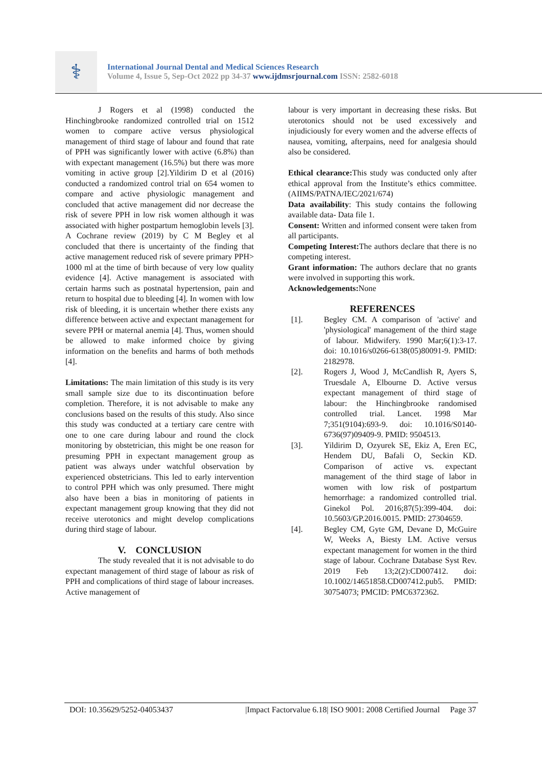⚕
International Journal Dental and Medical Sciences Research
Volume 4, Issue 5, Sep-Oct 2022 pp 34-37 www.ijdmsrjournal.com ISSN: 2582-6018
J Rogers et al (1998) conducted the Hinchingbrooke randomized controlled trial on 1512 women to compare active versus physiological management of third stage of labour and found that rate of PPH was significantly lower with active (6.8%) than with expectant management (16.5%) but there was more vomiting in active group [2].Yildirim D et al (2016) conducted a randomized control trial on 654 women to compare and active physiologic management and concluded that active management did nor decrease the risk of severe PPH in low risk women although it was associated with higher postpartum hemoglobin levels [3]. A Cochrane review (2019) by C M Begley et al concluded that there is uncertainty of the finding that active management reduced risk of severe primary PPH> 1000 ml at the time of birth because of very low quality evidence [4]. Active management is associated with certain harms such as postnatal hypertension, pain and return to hospital due to bleeding [4]. In women with low risk of bleeding, it is uncertain whether there exists any difference between active and expectant management for severe PPH or maternal anemia [4]. Thus, women should be allowed to make informed choice by giving information on the benefits and harms of both methods [4].
Limitations: The main limitation of this study is its very small sample size due to its discontinuation before completion. Therefore, it is not advisable to make any conclusions based on the results of this study. Also since this study was conducted at a tertiary care centre with one to one care during labour and round the clock monitoring by obstetrician, this might be one reason for presuming PPH in expectant management group as patient was always under watchful observation by experienced obstetricians. This led to early intervention to control PPH which was only presumed. There might also have been a bias in monitoring of patients in expectant management group knowing that they did not receive uterotonics and might develop complications during third stage of labour.
V. CONCLUSION
The study revealed that it is not advisable to do expectant management of third stage of labour as risk of PPH and complications of third stage of labour increases. Active management of
labour is very important in decreasing these risks. But uterotonics should not be used excessively and injudiciously for every women and the adverse effects of nausea, vomiting, afterpains, need for analgesia should also be considered.
Ethical clearance: This study was conducted only after ethical approval from the Institute’s ethics committee. (AIIMS/PATNA/IEC/2021/674)
Data availability: This study contains the following available data- Data file 1.
Consent: Written and informed consent were taken from all participants.
Competing Interest: The authors declare that there is no competing interest.
Grant information: The authors declare that no grants were involved in supporting this work.
Acknowledgements: None
REFERENCES
[1]. Begley CM. A comparison of 'active' and 'physiological' management of the third stage of labour. Midwifery. 1990 Mar;6(1):3-17. doi: 10.1016/s0266-6138(05)80091-9. PMID: 2182978.
[2]. Rogers J, Wood J, McCandlish R, Ayers S, Truesdale A, Elbourne D. Active versus expectant management of third stage of labour: the Hinchingbrooke randomised controlled trial. Lancet. 1998 Mar 7;351(9104):693-9. doi: 10.1016/S0140-6736(97)09409-9. PMID: 9504513.
[3]. Yildirim D, Ozyurek SE, Ekiz A, Eren EC, Hendem DU, Bafali O, Seckin KD. Comparison of active vs. expectant management of the third stage of labor in women with low risk of postpartum hemorrhage: a randomized controlled trial. Ginekol Pol. 2016;87(5):399-404. doi: 10.5603/GP.2016.0015. PMID: 27304659.
[4]. Begley CM, Gyte GM, Devane D, McGuire W, Weeks A, Biesty LM. Active versus expectant management for women in the third stage of labour. Cochrane Database Syst Rev. 2019 Feb 13;2(2):CD007412. doi: 10.1002/14651858.CD007412.pub5. PMID: 30754073; PMCID: PMC6372362.
DOI: 10.35629/5252-04053437 |Impact Factorvalue 6.18| ISO 9001: 2008 Certified Journal Page 37